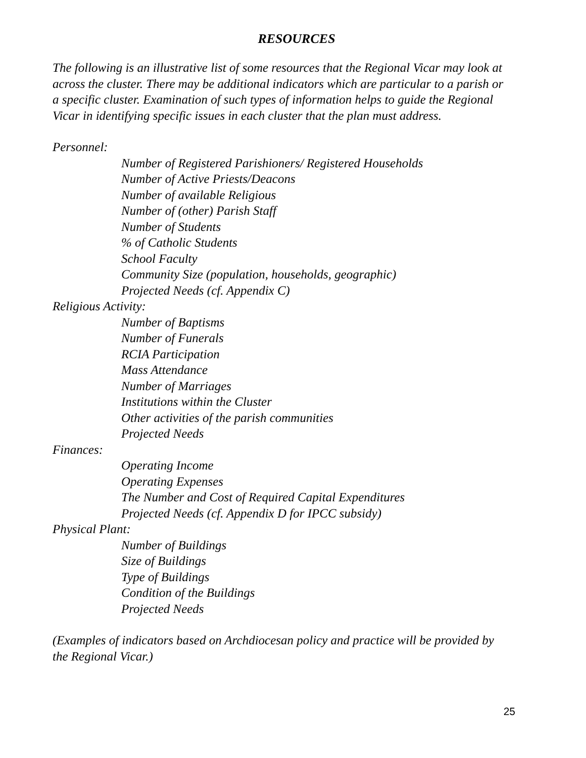RESOURCES
The following is an illustrative list of some resources that the Regional Vicar may look at across the cluster. There may be additional indicators which are particular to a parish or a specific cluster. Examination of such types of information helps to guide the Regional Vicar in identifying specific issues in each cluster that the plan must address.
Personnel:
Number of Registered Parishioners/ Registered Households
Number of Active Priests/Deacons
Number of available Religious
Number of (other) Parish Staff
Number of Students
% of Catholic Students
School Faculty
Community Size (population, households, geographic)
Projected Needs (cf. Appendix C)
Religious Activity:
Number of Baptisms
Number of Funerals
RCIA Participation
Mass Attendance
Number of Marriages
Institutions within the Cluster
Other activities of the parish communities
Projected Needs
Finances:
Operating Income
Operating Expenses
The Number and Cost of Required Capital Expenditures
Projected Needs (cf. Appendix D for IPCC subsidy)
Physical Plant:
Number of Buildings
Size of Buildings
Type of Buildings
Condition of the Buildings
Projected Needs
(Examples of indicators based on Archdiocesan policy and practice will be provided by the Regional Vicar.)
25